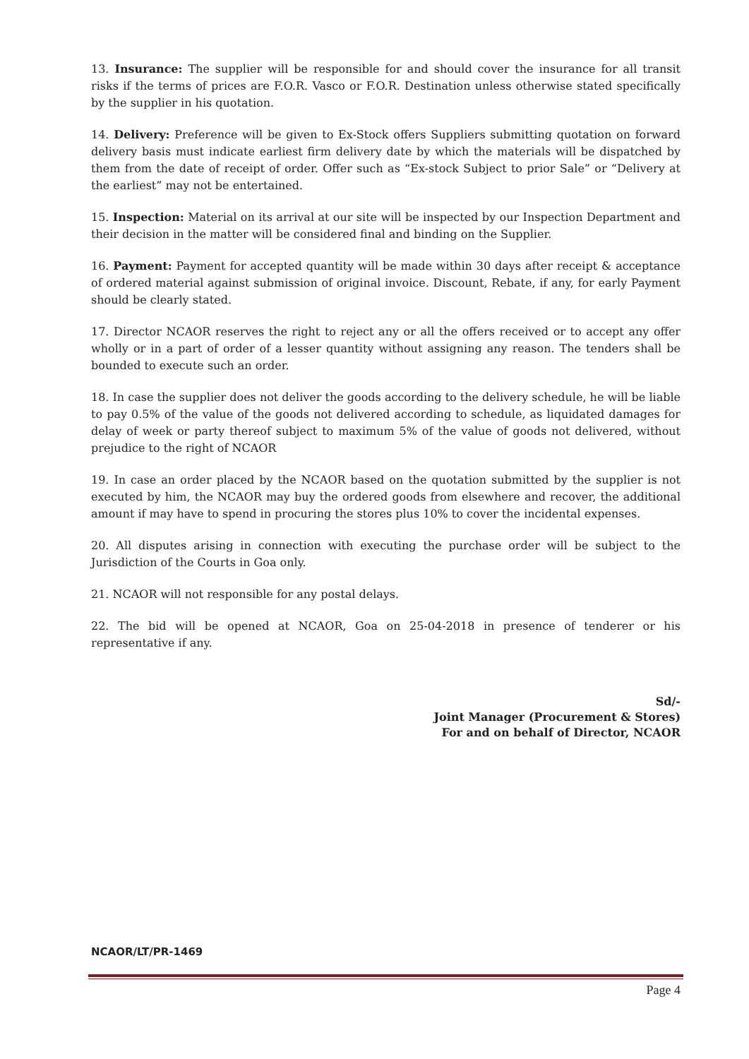13. Insurance: The supplier will be responsible for and should cover the insurance for all transit risks if the terms of prices are F.O.R. Vasco or F.O.R. Destination unless otherwise stated specifically by the supplier in his quotation.
14. Delivery: Preference will be given to Ex-Stock offers Suppliers submitting quotation on forward delivery basis must indicate earliest firm delivery date by which the materials will be dispatched by them from the date of receipt of order. Offer such as “Ex-stock Subject to prior Sale” or “Delivery at the earliest” may not be entertained.
15. Inspection: Material on its arrival at our site will be inspected by our Inspection Department and their decision in the matter will be considered final and binding on the Supplier.
16. Payment: Payment for accepted quantity will be made within 30 days after receipt & acceptance of ordered material against submission of original invoice. Discount, Rebate, if any, for early Payment should be clearly stated.
17. Director NCAOR reserves the right to reject any or all the offers received or to accept any offer wholly or in a part of order of a lesser quantity without assigning any reason. The tenders shall be bounded to execute such an order.
18. In case the supplier does not deliver the goods according to the delivery schedule, he will be liable to pay 0.5% of the value of the goods not delivered according to schedule, as liquidated damages for delay of week or party thereof subject to maximum 5% of the value of goods not delivered, without prejudice to the right of NCAOR
19. In case an order placed by the NCAOR based on the quotation submitted by the supplier is not executed by him, the NCAOR may buy the ordered goods from elsewhere and recover, the additional amount if may have to spend in procuring the stores plus 10% to cover the incidental expenses.
20. All disputes arising in connection with executing the purchase order will be subject to the Jurisdiction of the Courts in Goa only.
21. NCAOR will not responsible for any postal delays.
22. The bid will be opened at NCAOR, Goa on 25-04-2018 in presence of tenderer or his representative if any.
Sd/-
Joint Manager (Procurement & Stores)
For and on behalf of Director, NCAOR
NCAOR/LT/PR-1469
Page 4